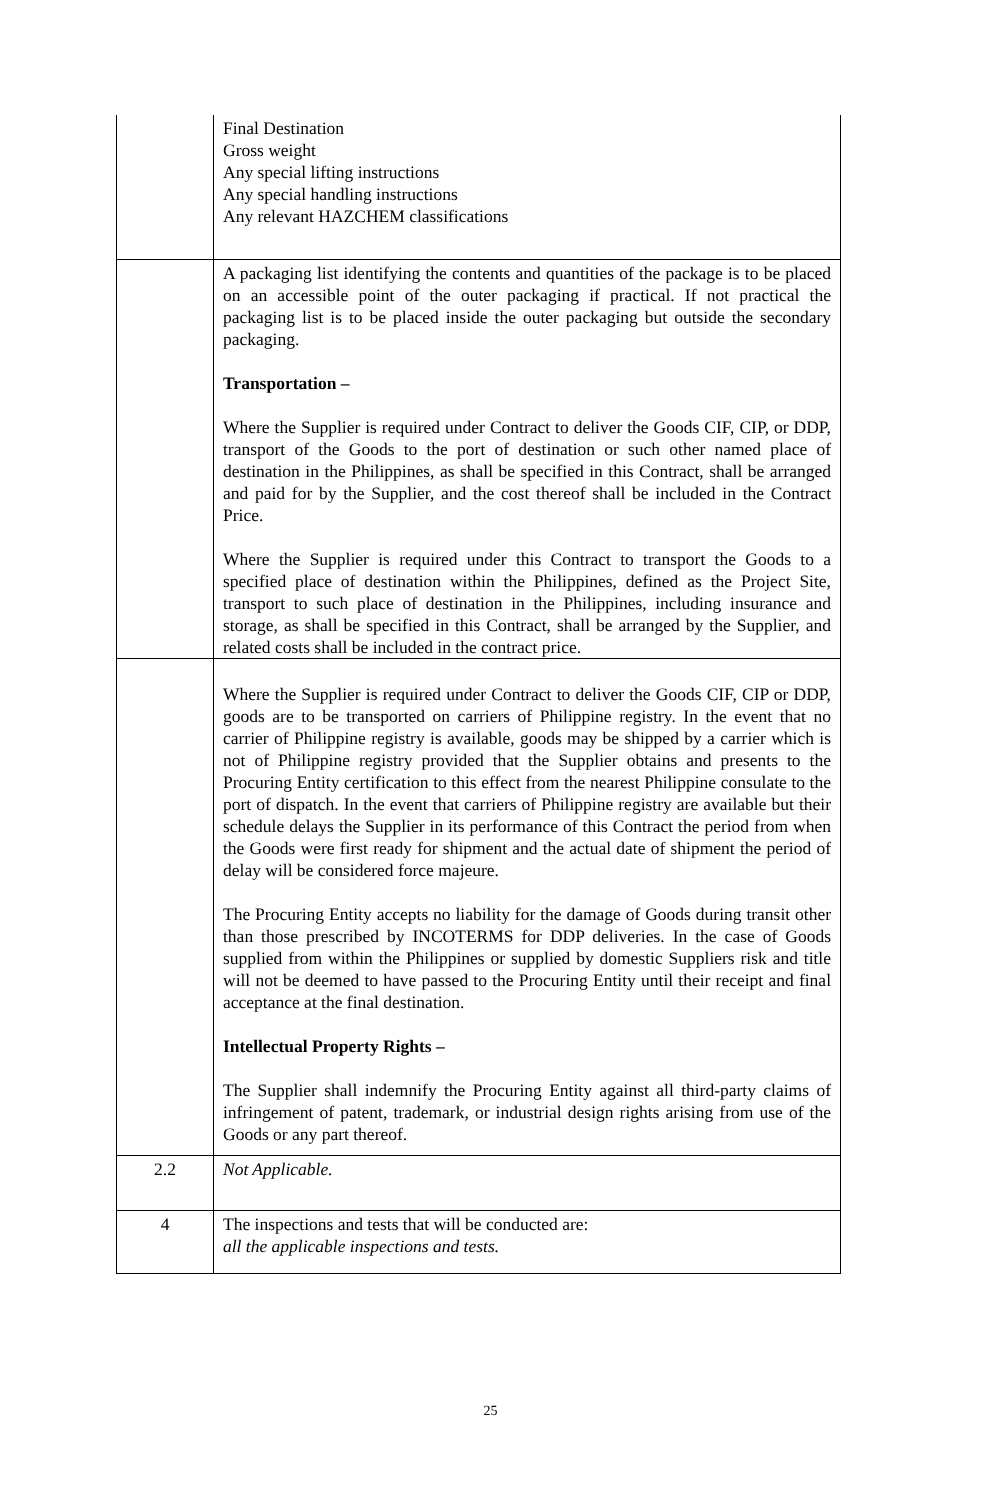| | Final Destination Gross weight Any special lifting instructions Any special handling instructions Any relevant HAZCHEM classifications |
| | A packaging list identifying the contents and quantities of the package is to be placed on an accessible point of the outer packaging if practical. If not practical the packaging list is to be placed inside the outer packaging but outside the secondary packaging. Transportation – Where the Supplier is required under Contract to deliver the Goods CIF, CIP, or DDP, transport of the Goods to the port of destination or such other named place of destination in the Philippines, as shall be specified in this Contract, shall be arranged and paid for by the Supplier, and the cost thereof shall be included in the Contract Price. Where the Supplier is required under this Contract to transport the Goods to a specified place of destination within the Philippines, defined as the Project Site, transport to such place of destination in the Philippines, including insurance and storage, as shall be specified in this Contract, shall be arranged by the Supplier, and related costs shall be included in the contract price. |
| | Where the Supplier is required under Contract to deliver the Goods CIF, CIP or DDP, goods are to be transported on carriers of Philippine registry. In the event that no carrier of Philippine registry is available, goods may be shipped by a carrier which is not of Philippine registry provided that the Supplier obtains and presents to the Procuring Entity certification to this effect from the nearest Philippine consulate to the port of dispatch. In the event that carriers of Philippine registry are available but their schedule delays the Supplier in its performance of this Contract the period from when the Goods were first ready for shipment and the actual date of shipment the period of delay will be considered force majeure. The Procuring Entity accepts no liability for the damage of Goods during transit other than those prescribed by INCOTERMS for DDP deliveries. In the case of Goods supplied from within the Philippines or supplied by domestic Suppliers risk and title will not be deemed to have passed to the Procuring Entity until their receipt and final acceptance at the final destination. Intellectual Property Rights – The Supplier shall indemnify the Procuring Entity against all third-party claims of infringement of patent, trademark, or industrial design rights arising from use of the Goods or any part thereof. |
| 2.2 | Not Applicable. |
| 4 | The inspections and tests that will be conducted are: all the applicable inspections and tests. |
25